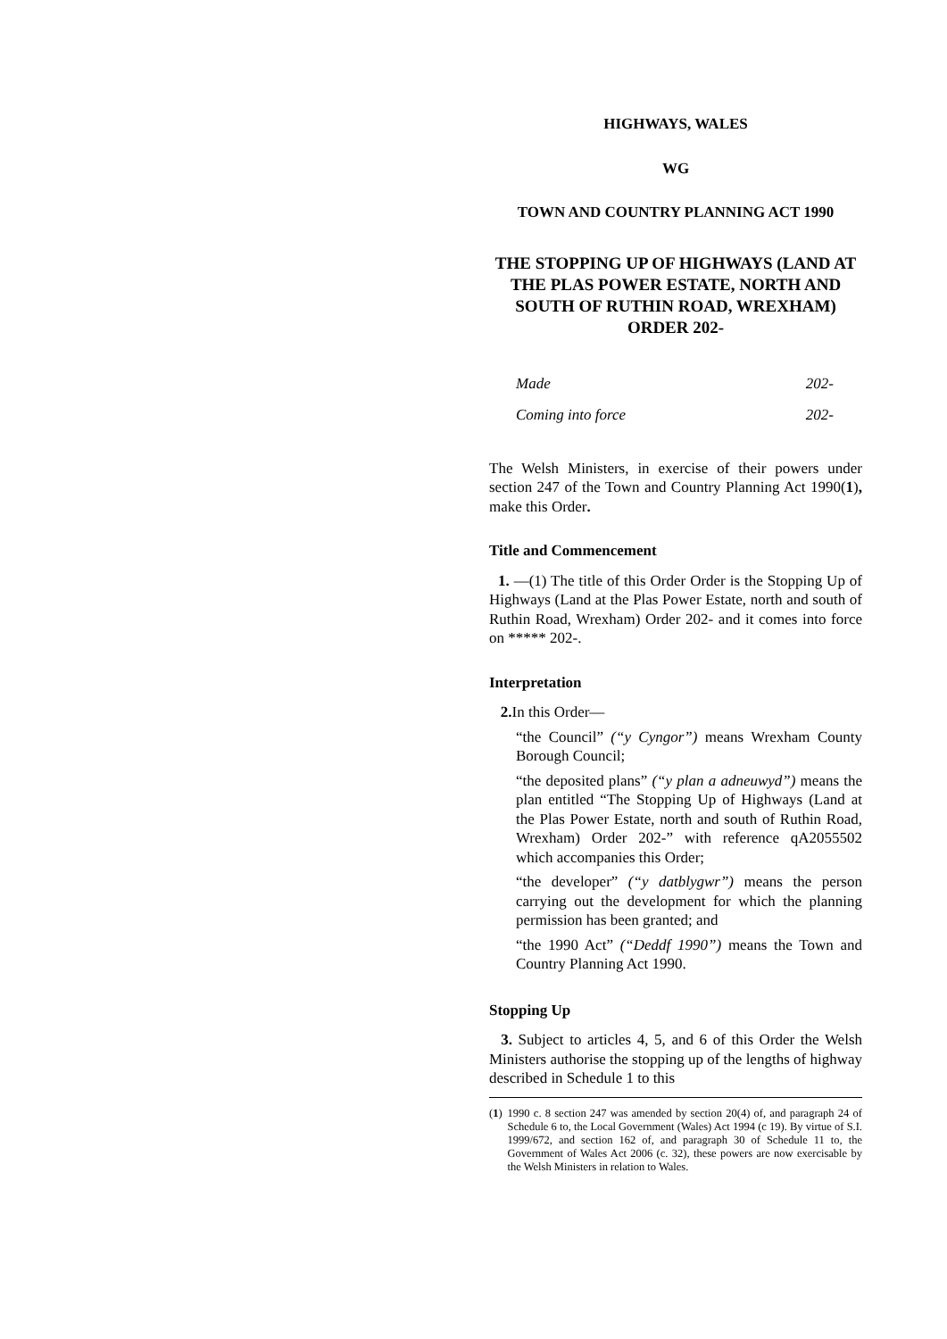HIGHWAYS, WALES
WG
TOWN AND COUNTRY PLANNING ACT 1990
THE STOPPING UP OF HIGHWAYS (LAND AT THE PLAS POWER ESTATE, NORTH AND SOUTH OF RUTHIN ROAD, WREXHAM) ORDER 202-
Made 202-
Coming into force 202-
The Welsh Ministers, in exercise of their powers under section 247 of the Town and Country Planning Act 1990(1), make this Order.
Title and Commencement
1. —(1) The title of this Order Order is the Stopping Up of Highways (Land at the Plas Power Estate, north and south of Ruthin Road, Wrexham) Order 202- and it comes into force on ***** 202-.
Interpretation
2. In this Order—
“the Council” (“y Cyngor”) means Wrexham County Borough Council;
“the deposited plans” (“y plan a adneuwyd”) means the plan entitled “The Stopping Up of Highways (Land at the Plas Power Estate, north and south of Ruthin Road, Wrexham) Order 202-” with reference qA2055502 which accompanies this Order;
“the developer” (“y datblygwr”) means the person carrying out the development for which the planning permission has been granted; and
“the 1990 Act” (“Deddf 1990”) means the Town and Country Planning Act 1990.
Stopping Up
3. Subject to articles 4, 5, and 6 of this Order the Welsh Ministers authorise the stopping up of the lengths of highway described in Schedule 1 to this
(1) 1990 c. 8 section 247 was amended by section 20(4) of, and paragraph 24 of Schedule 6 to, the Local Government (Wales) Act 1994 (c 19). By virtue of S.I. 1999/672, and section 162 of, and paragraph 30 of Schedule 11 to, the Government of Wales Act 2006 (c. 32), these powers are now exercisable by the Welsh Ministers in relation to Wales.